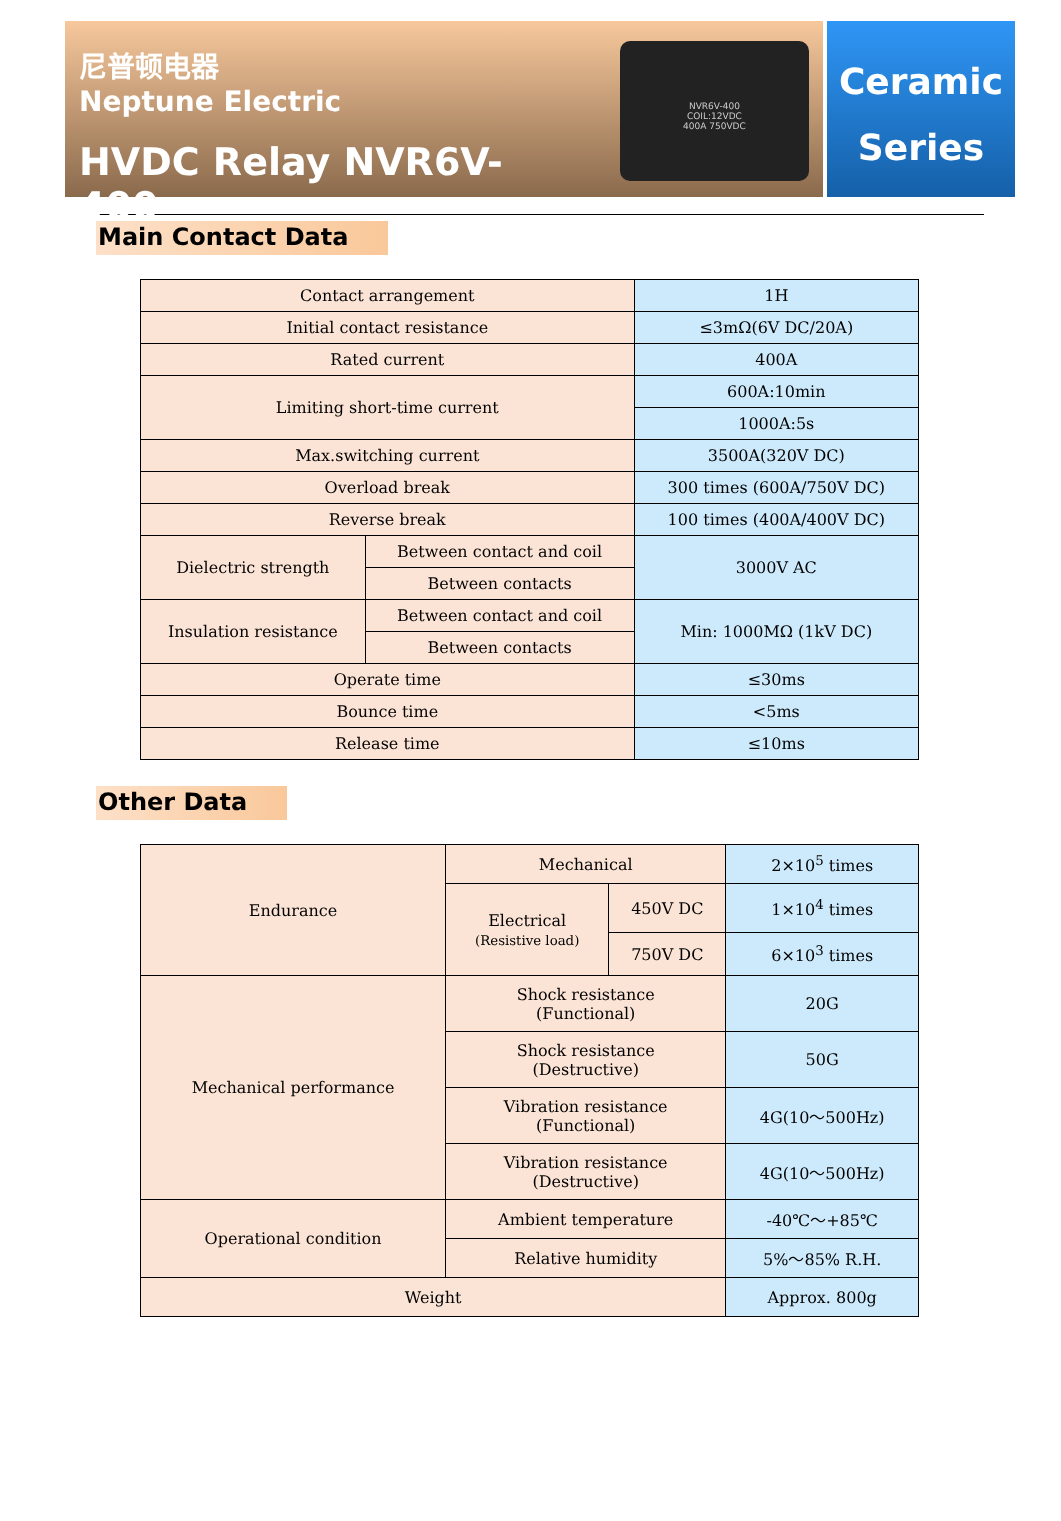尼普顿电器
Neptune Electric
HVDC Relay NVR6V-400
NVR6V-400
COIL:12VDC
400A 750VDC
Ceramic
Series
Main Contact Data
| Contact arrangement | | 1H |
| Initial contact resistance | | ≤3mΩ(6V DC/20A) |
| Rated current | | 400A |
| Limiting short-time current | | 600A:10min |
| | | 1000A:5s |
| Max.switching current | | 3500A(320V DC) |
| Overload break | | 300 times (600A/750V DC) |
| Reverse break | | 100 times (400A/400V DC) |
| Dielectric strength | Between contact and coil | 3000V AC |
| | Between contacts | |
| Insulation resistance | Between contact and coil | Min: 1000MΩ (1kV DC) |
| | Between contacts | |
| Operate time | | ≤30ms |
| Bounce time | | <5ms |
| Release time | | ≤10ms |
Other Data
| Endurance | Mechanical | | 2×10<sup>5</sup> times |
| | Electrical (Resistive load) | 450V DC | 1×10<sup>4</sup> times |
| | | 750V DC | 6×10<sup>3</sup> times |
| Mechanical performance | Shock resistance (Functional) | | 20G |
| | Shock resistance (Destructive) | | 50G |
| | Vibration resistance (Functional) | | 4G(10～500Hz) |
| | Vibration resistance (Destructive) | | 4G(10～500Hz) |
| Operational condition | Ambient temperature | | -40℃～+85℃ |
| | Relative humidity | | 5%～85% R.H. |
| Weight | | | Approx. 800g |